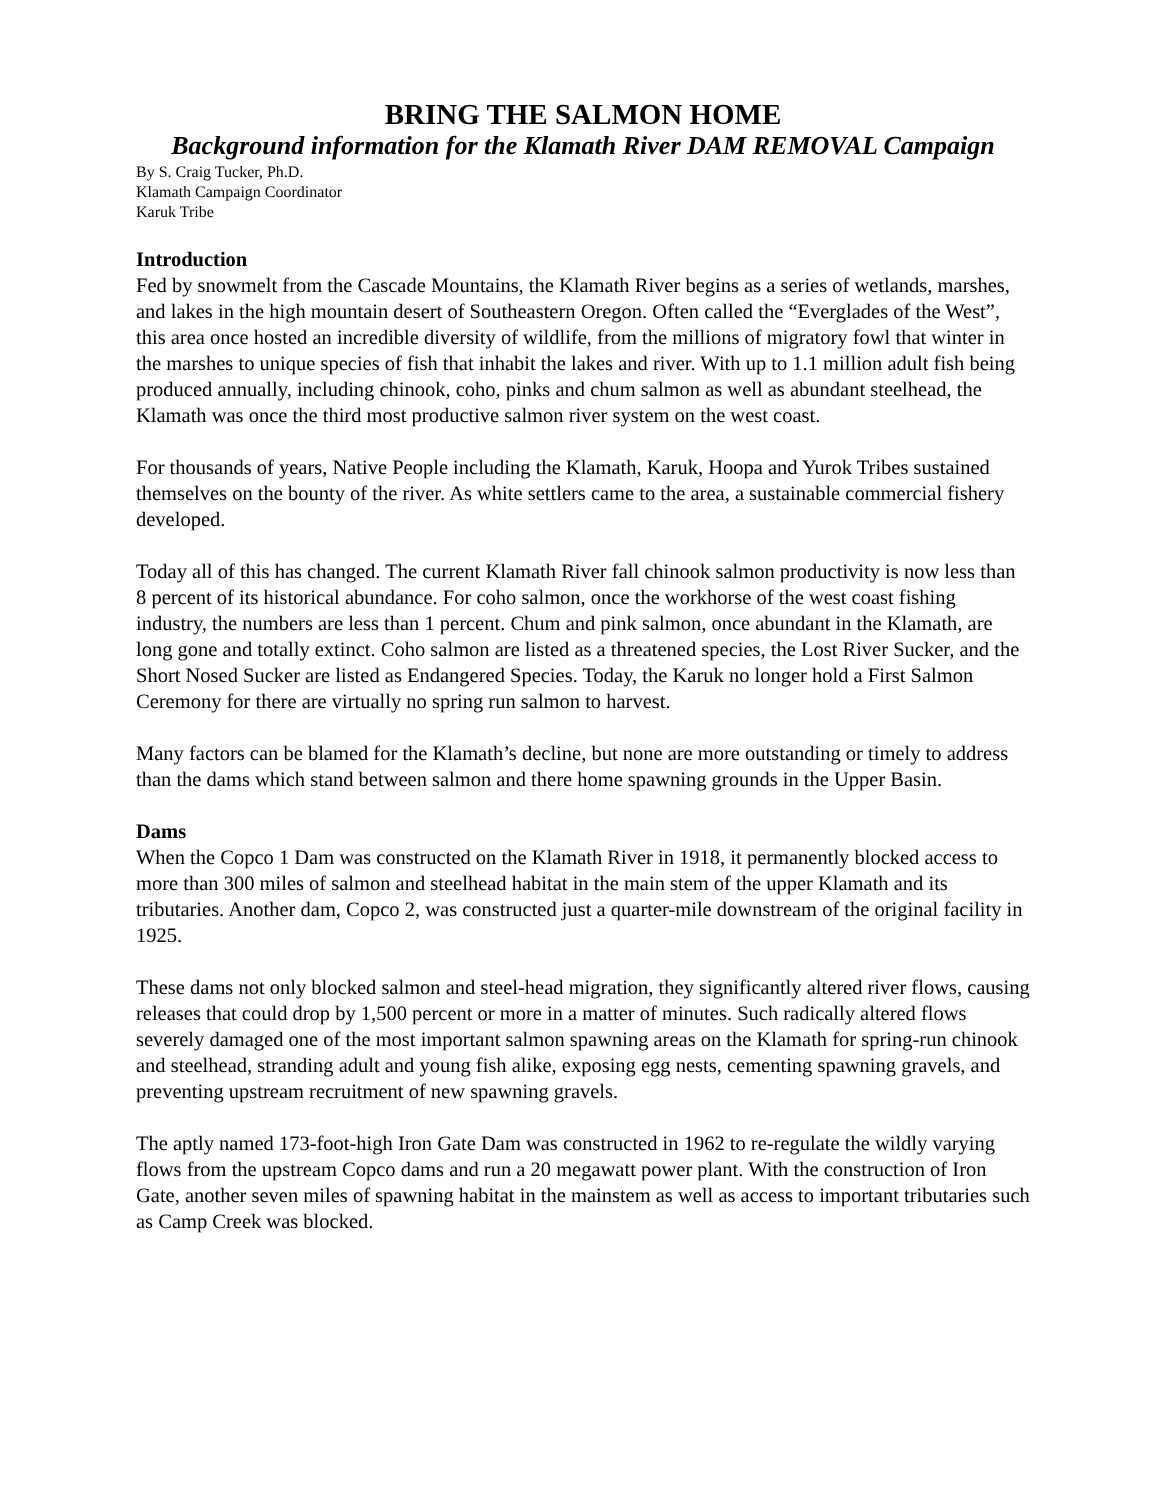BRING THE SALMON HOME
Background information for the Klamath River DAM REMOVAL Campaign
By S. Craig Tucker, Ph.D.
Klamath Campaign Coordinator
Karuk Tribe
Introduction
Fed by snowmelt from the Cascade Mountains, the Klamath River begins as a series of wetlands, marshes, and lakes in the high mountain desert of Southeastern Oregon. Often called the “Everglades of the West”, this area once hosted an incredible diversity of wildlife, from the millions of migratory fowl that winter in the marshes to unique species of fish that inhabit the lakes and river. With up to 1.1 million adult fish being produced annually, including chinook, coho, pinks and chum salmon as well as abundant steelhead, the Klamath was once the third most productive salmon river system on the west coast.
For thousands of years, Native People including the Klamath, Karuk, Hoopa and Yurok Tribes sustained themselves on the bounty of the river. As white settlers came to the area, a sustainable commercial fishery developed.
Today all of this has changed. The current Klamath River fall chinook salmon productivity is now less than 8 percent of its historical abundance. For coho salmon, once the workhorse of the west coast fishing industry, the numbers are less than 1 percent. Chum and pink salmon, once abundant in the Klamath, are long gone and totally extinct. Coho salmon are listed as a threatened species, the Lost River Sucker, and the Short Nosed Sucker are listed as Endangered Species. Today, the Karuk no longer hold a First Salmon Ceremony for there are virtually no spring run salmon to harvest.
Many factors can be blamed for the Klamath’s decline, but none are more outstanding or timely to address than the dams which stand between salmon and there home spawning grounds in the Upper Basin.
Dams
When the Copco 1 Dam was constructed on the Klamath River in 1918, it permanently blocked access to more than 300 miles of salmon and steelhead habitat in the main stem of the upper Klamath and its tributaries. Another dam, Copco 2, was constructed just a quarter-mile downstream of the original facility in 1925.
These dams not only blocked salmon and steel-head migration, they significantly altered river flows, causing releases that could drop by 1,500 percent or more in a matter of minutes. Such radically altered flows severely damaged one of the most important salmon spawning areas on the Klamath for spring-run chinook and steelhead, stranding adult and young fish alike, exposing egg nests, cementing spawning gravels, and preventing upstream recruitment of new spawning gravels.
The aptly named 173-foot-high Iron Gate Dam was constructed in 1962 to re-regulate the wildly varying flows from the upstream Copco dams and run a 20 megawatt power plant. With the construction of Iron Gate, another seven miles of spawning habitat in the mainstem as well as access to important tributaries such as Camp Creek was blocked.